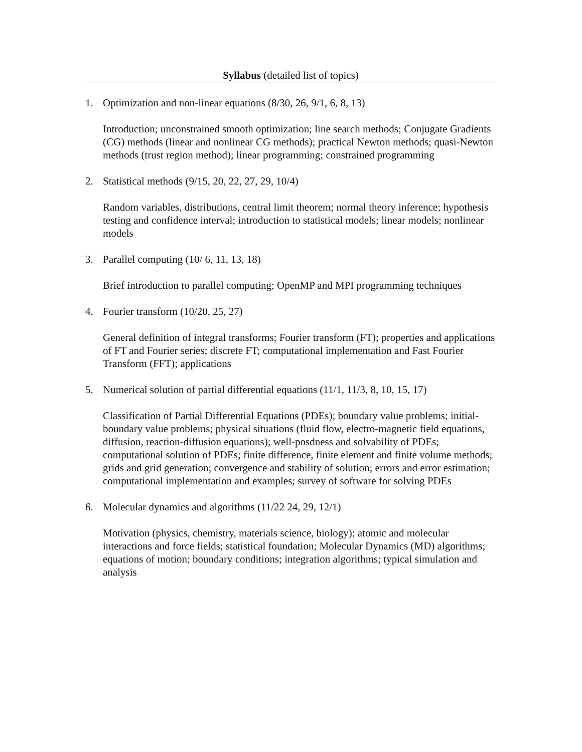Syllabus (detailed list of topics)
1. Optimization and non-linear equations (8/30, 26, 9/1, 6, 8, 13)
Introduction; unconstrained smooth optimization; line search methods; Conjugate Gradients (CG) methods (linear and nonlinear CG methods); practical Newton methods; quasi-Newton methods (trust region method); linear programming; constrained programming
2. Statistical methods (9/15, 20, 22, 27, 29, 10/4)
Random variables, distributions, central limit theorem; normal theory inference; hypothesis testing and confidence interval; introduction to statistical models; linear models; nonlinear models
3. Parallel computing (10/ 6, 11, 13, 18)
Brief introduction to parallel computing; OpenMP and MPI programming techniques
4. Fourier transform (10/20, 25, 27)
General definition of integral transforms; Fourier transform (FT); properties and applications of FT and Fourier series; discrete FT; computational implementation and Fast Fourier Transform (FFT); applications
5. Numerical solution of partial differential equations (11/1, 11/3, 8, 10, 15, 17)
Classification of Partial Differential Equations (PDEs); boundary value problems; initial-boundary value problems; physical situations (fluid flow, electro-magnetic field equations, diffusion, reaction-diffusion equations); well-posdness and solvability of PDEs; computational solution of PDEs; finite difference, finite element and finite volume methods; grids and grid generation; convergence and stability of solution; errors and error estimation; computational implementation and examples; survey of software for solving PDEs
6. Molecular dynamics and algorithms (11/22 24, 29, 12/1)
Motivation (physics, chemistry, materials science, biology); atomic and molecular interactions and force fields; statistical foundation; Molecular Dynamics (MD) algorithms; equations of motion; boundary conditions; integration algorithms; typical simulation and analysis